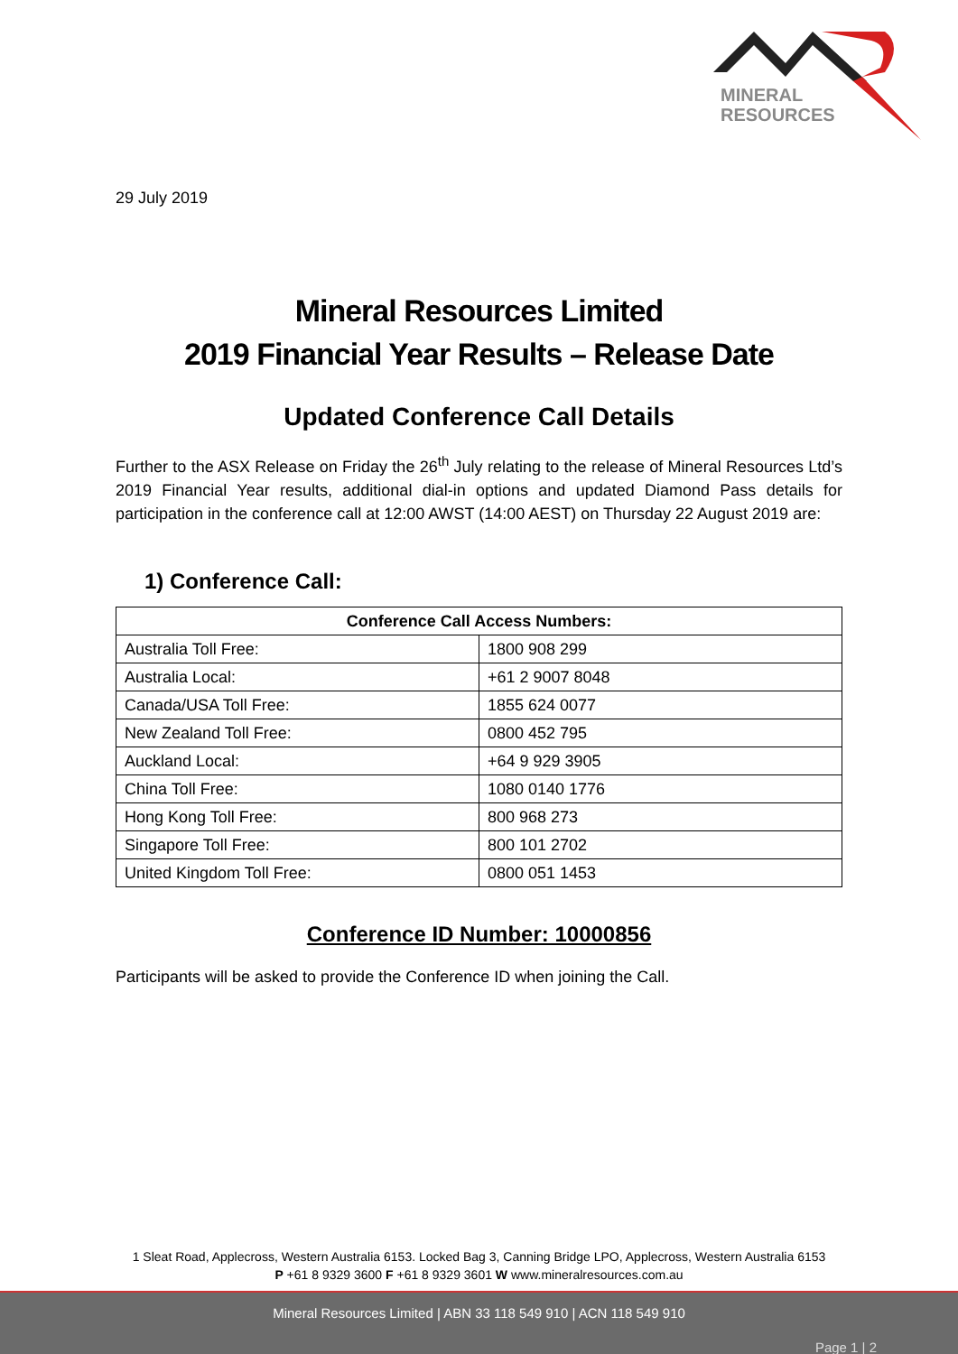MINERAL
RESOURCES
29 July 2019
Mineral Resources Limited
2019 Financial Year Results – Release Date
Updated Conference Call Details
Further to the ASX Release on Friday the 26<sup>th</sup> July relating to the release of Mineral Resources Ltd’s 2019 Financial Year results, additional dial-in options and updated Diamond Pass details for participation in the conference call at 12:00 AWST (14:00 AEST) on Thursday 22 August 2019 are:
1) Conference Call:
| Conference Call Access Numbers: | |
| --- | --- |
| Australia Toll Free: | 1800 908 299 |
| Australia Local: | +61 2 9007 8048 |
| Canada/USA Toll Free: | 1855 624 0077 |
| New Zealand Toll Free: | 0800 452 795 |
| Auckland Local: | +64 9 929 3905 |
| China Toll Free: | 1080 0140 1776 |
| Hong Kong Toll Free: | 800 968 273 |
| Singapore Toll Free: | 800 101 2702 |
| United Kingdom Toll Free: | 0800 051 1453 |
Conference ID Number: 10000856
Participants will be asked to provide the Conference ID when joining the Call.
1 Sleat Road, Applecross, Western Australia 6153. Locked Bag 3, Canning Bridge LPO, Applecross, Western Australia 6153
P +61 8 9329 3600 F +61 8 9329 3601 W www.mineralresources.com.au
Mineral Resources Limited | ABN 33 118 549 910 | ACN 118 549 910
Page 1 | 2